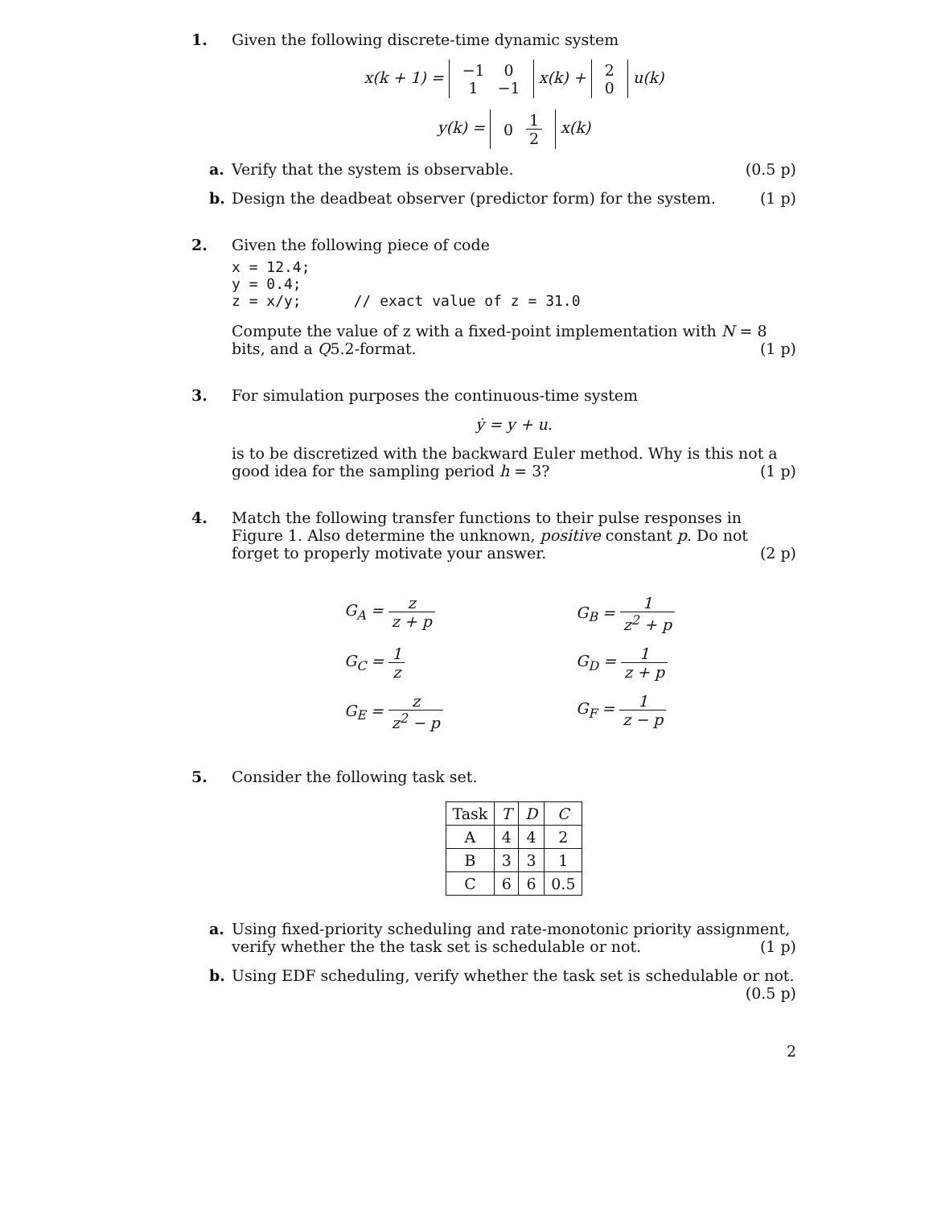1. Given the following discrete-time dynamic system
x(k + 1) =
| −1 | 0 |
| 1 | −1 |
x(k) +
| 2 |
| 0 |
u(k)
y(k) =
| 0 | 1 2 |
x(k)
a. Verify that the system is observable. (0.5 p)
b. Design the deadbeat observer (predictor form) for the system. (1 p)
2. Given the following piece of code
x = 12.4;
y = 0.4;
z = x/y;      // exact value of z = 31.0
Compute the value of z with a fixed-point implementation with N = 8 bits, and a Q5.2-format. (1 p)
3. For simulation purposes the continuous-time system
ẏ = y + u.
is to be discretized with the backward Euler method. Why is this not a good idea for the sampling period h = 3? (1 p)
4. Match the following transfer functions to their pulse responses in Figure 1. Also determine the unknown, positive constant p. Do not forget to properly motivate your answer. (2 p)
G<sub>A</sub> = z z + p
G<sub>B</sub> = 1 z<sup>2</sup> + p
G<sub>C</sub> = 1 z
G<sub>D</sub> = 1 z + p
G<sub>E</sub> = z z<sup>2</sup> − p
G<sub>F</sub> = 1 z − p
5. Consider the following task set.
| Task | T | D | C |
| --- | --- | --- | --- |
| A | 4 | 4 | 2 |
| B | 3 | 3 | 1 |
| C | 6 | 6 | 0.5 |
a. Using fixed-priority scheduling and rate-monotonic priority assignment, verify whether the the task set is schedulable or not. (1 p)
b. Using EDF scheduling, verify whether the task set is schedulable or not.
(0.5 p)
2